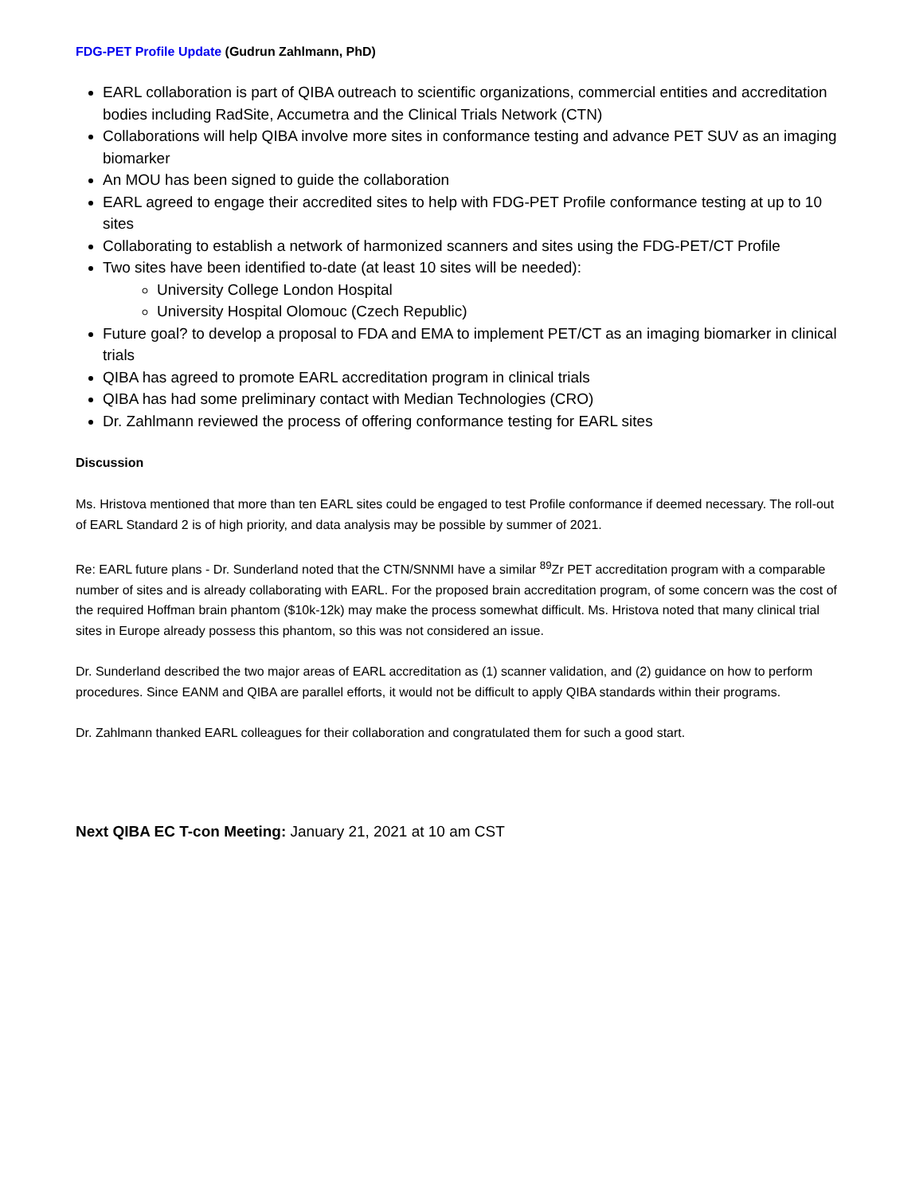FDG-PET Profile Update (Gudrun Zahlmann, PhD)
EARL collaboration is part of QIBA outreach to scientific organizations, commercial entities and accreditation bodies including RadSite, Accumetra and the Clinical Trials Network (CTN)
Collaborations will help QIBA involve more sites in conformance testing and advance PET SUV as an imaging biomarker
An MOU has been signed to guide the collaboration
EARL agreed to engage their accredited sites to help with FDG-PET Profile conformance testing at up to 10 sites
Collaborating to establish a network of harmonized scanners and sites using the FDG-PET/CT Profile
Two sites have been identified to-date (at least 10 sites will be needed):
University College London Hospital
University Hospital Olomouc (Czech Republic)
Future goal? to develop a proposal to FDA and EMA to implement PET/CT as an imaging biomarker in clinical trials
QIBA has agreed to promote EARL accreditation program in clinical trials
QIBA has had some preliminary contact with Median Technologies (CRO)
Dr. Zahlmann reviewed the process of offering conformance testing for EARL sites
Discussion
Ms. Hristova mentioned that more than ten EARL sites could be engaged to test Profile conformance if deemed necessary. The roll-out of EARL Standard 2 is of high priority, and data analysis may be possible by summer of 2021.
Re: EARL future plans - Dr. Sunderland noted that the CTN/SNNMI have a similar <sup>89</sup>Zr PET accreditation program with a comparable number of sites and is already collaborating with EARL. For the proposed brain accreditation program, of some concern was the cost of the required Hoffman brain phantom ($10k-12k) may make the process somewhat difficult. Ms. Hristova noted that many clinical trial sites in Europe already possess this phantom, so this was not considered an issue.
Dr. Sunderland described the two major areas of EARL accreditation as (1) scanner validation, and (2) guidance on how to perform procedures. Since EANM and QIBA are parallel efforts, it would not be difficult to apply QIBA standards within their programs.
Dr. Zahlmann thanked EARL colleagues for their collaboration and congratulated them for such a good start.
Next QIBA EC T-con Meeting: January 21, 2021 at 10 am CST